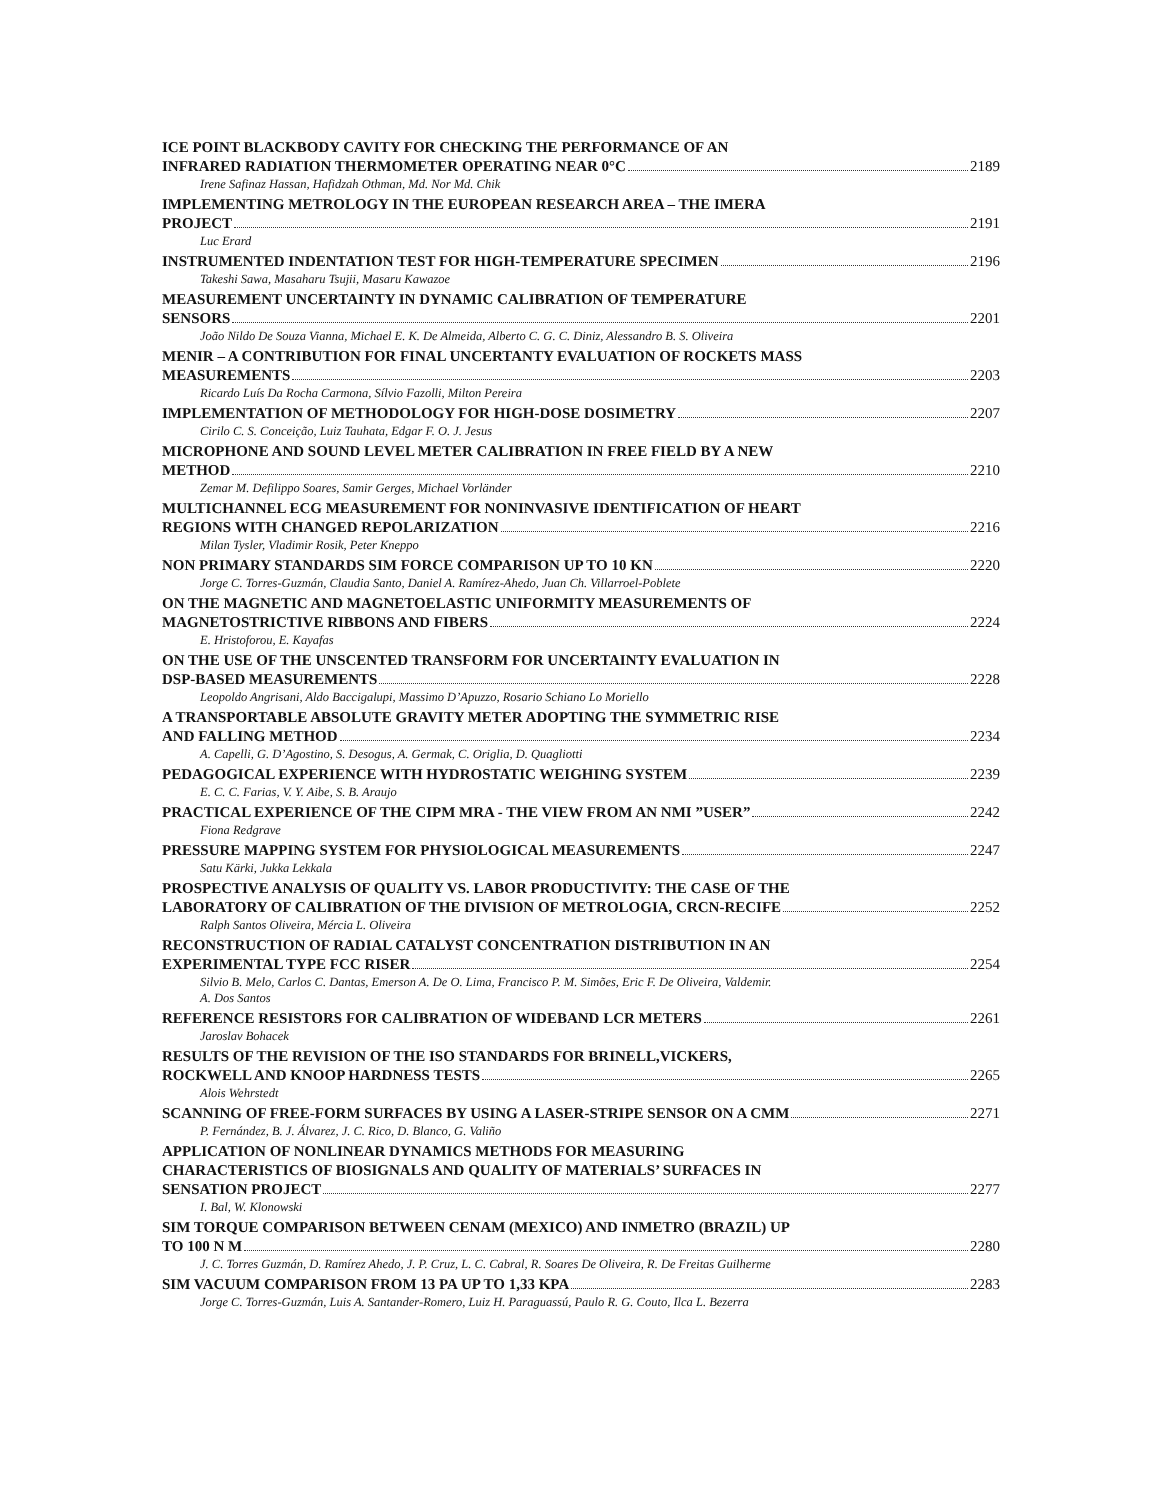ICE POINT BLACKBODY CAVITY FOR CHECKING THE PERFORMANCE OF AN
INFRARED RADIATION THERMOMETER OPERATING NEAR 0°C 2189
Irene Safinaz Hassan, Hafidzah Othman, Md. Nor Md. Chik
IMPLEMENTING METROLOGY IN THE EUROPEAN RESEARCH AREA – THE IMERA
PROJECT 2191
Luc Erard
INSTRUMENTED INDENTATION TEST FOR HIGH-TEMPERATURE SPECIMEN 2196
Takeshi Sawa, Masaharu Tsujii, Masaru Kawazoe
MEASUREMENT UNCERTAINTY IN DYNAMIC CALIBRATION OF TEMPERATURE
SENSORS 2201
João Nildo De Souza Vianna, Michael E. K. De Almeida, Alberto C. G. C. Diniz, Alessandro B. S. Oliveira
MENIR – A CONTRIBUTION FOR FINAL UNCERTANTY EVALUATION OF ROCKETS MASS
MEASUREMENTS 2203
Ricardo Luís Da Rocha Carmona, Sílvio Fazolli, Milton Pereira
IMPLEMENTATION OF METHODOLOGY FOR HIGH-DOSE DOSIMETRY 2207
Cirilo C. S. Conceição, Luiz Tauhata, Edgar F. O. J. Jesus
MICROPHONE AND SOUND LEVEL METER CALIBRATION IN FREE FIELD BY A NEW
METHOD 2210
Zemar M. Defilippo Soares, Samir Gerges, Michael Vorländer
MULTICHANNEL ECG MEASUREMENT FOR NONINVASIVE IDENTIFICATION OF HEART
REGIONS WITH CHANGED REPOLARIZATION 2216
Milan Tysler, Vladimir Rosik, Peter Kneppo
NON PRIMARY STANDARDS SIM FORCE COMPARISON UP TO 10 KN 2220
Jorge C. Torres-Guzmán, Claudia Santo, Daniel A. Ramírez-Ahedo, Juan Ch. Villarroel-Poblete
ON THE MAGNETIC AND MAGNETOELASTIC UNIFORMITY MEASUREMENTS OF
MAGNETOSTRICTIVE RIBBONS AND FIBERS 2224
E. Hristoforou, E. Kayafas
ON THE USE OF THE UNSCENTED TRANSFORM FOR UNCERTAINTY EVALUATION IN
DSP-BASED MEASUREMENTS 2228
Leopoldo Angrisani, Aldo Baccigalupi, Massimo D’Apuzzo, Rosario Schiano Lo Moriello
A TRANSPORTABLE ABSOLUTE GRAVITY METER ADOPTING THE SYMMETRIC RISE
AND FALLING METHOD 2234
A. Capelli, G. D’Agostino, S. Desogus, A. Germak, C. Origlia, D. Quagliotti
PEDAGOGICAL EXPERIENCE WITH HYDROSTATIC WEIGHING SYSTEM 2239
E. C. C. Farias, V. Y. Aibe, S. B. Araujo
PRACTICAL EXPERIENCE OF THE CIPM MRA - THE VIEW FROM AN NMI ”USER” 2242
Fiona Redgrave
PRESSURE MAPPING SYSTEM FOR PHYSIOLOGICAL MEASUREMENTS 2247
Satu Kärki, Jukka Lekkala
PROSPECTIVE ANALYSIS OF QUALITY VS. LABOR PRODUCTIVITY: THE CASE OF THE
LABORATORY OF CALIBRATION OF THE DIVISION OF METROLOGIA, CRCN-RECIFE 2252
Ralph Santos Oliveira, Mércia L. Oliveira
RECONSTRUCTION OF RADIAL CATALYST CONCENTRATION DISTRIBUTION IN AN
EXPERIMENTAL TYPE FCC RISER 2254
Silvio B. Melo, Carlos C. Dantas, Emerson A. De O. Lima, Francisco P. M. Simões, Eric F. De Oliveira, Valdemir.
A. Dos Santos
REFERENCE RESISTORS FOR CALIBRATION OF WIDEBAND LCR METERS 2261
Jaroslav Bohacek
RESULTS OF THE REVISION OF THE ISO STANDARDS FOR BRINELL,VICKERS,
ROCKWELL AND KNOOP HARDNESS TESTS 2265
Alois Wehrstedt
SCANNING OF FREE-FORM SURFACES BY USING A LASER-STRIPE SENSOR ON A CMM 2271
P. Fernández, B. J. Álvarez, J. C. Rico, D. Blanco, G. Valiño
APPLICATION OF NONLINEAR DYNAMICS METHODS FOR MEASURING
CHARACTERISTICS OF BIOSIGNALS AND QUALITY OF MATERIALS’ SURFACES IN
SENSATION PROJECT 2277
I. Bal, W. Klonowski
SIM TORQUE COMPARISON BETWEEN CENAM (MEXICO) AND INMETRO (BRAZIL) UP
TO 100 N M 2280
J. C. Torres Guzmán, D. Ramírez Ahedo, J. P. Cruz, L. C. Cabral, R. Soares De Oliveira, R. De Freitas Guilherme
SIM VACUUM COMPARISON FROM 13 PA UP TO 1,33 KPA 2283
Jorge C. Torres-Guzmán, Luis A. Santander-Romero, Luiz H. Paraguassú, Paulo R. G. Couto, Ilca L. Bezerra